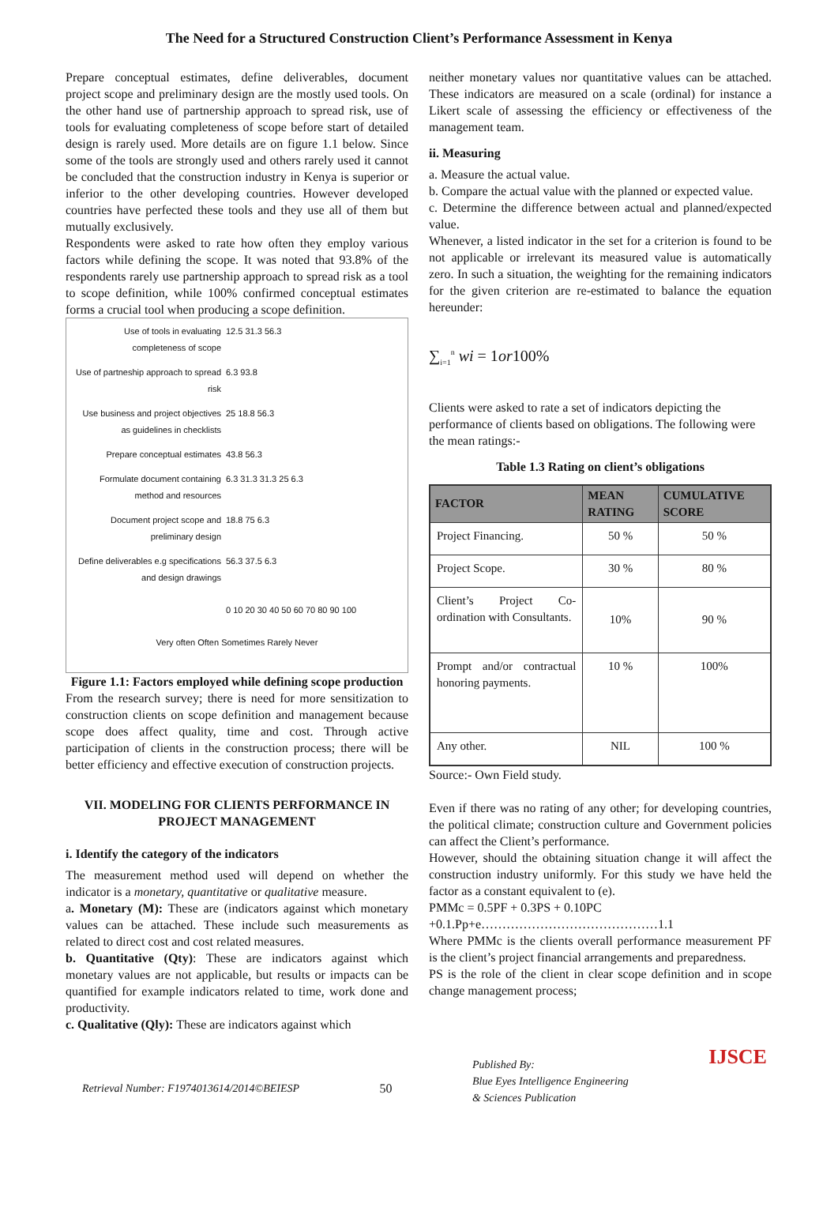The Need for a Structured Construction Client’s Performance Assessment in Kenya
Prepare conceptual estimates, define deliverables, document project scope and preliminary design are the mostly used tools. On the other hand use of partnership approach to spread risk, use of tools for evaluating completeness of scope before start of detailed design is rarely used. More details are on figure 1.1 below. Since some of the tools are strongly used and others rarely used it cannot be concluded that the construction industry in Kenya is superior or inferior to the other developing countries. However developed countries have perfected these tools and they use all of them but mutually exclusively.
Respondents were asked to rate how often they employ various factors while defining the scope. It was noted that 93.8% of the respondents rarely use partnership approach to spread risk as a tool to scope definition, while 100% confirmed conceptual estimates forms a crucial tool when producing a scope definition.
Use of tools in evaluating completeness of scope
12.5 31.3 56.3
Use of partneship approach to spread risk
6.3 93.8
Use business and project objectives as guidelines in checklists
25 18.8 56.3
Prepare conceptual estimates 43.8 56.3
Formulate document containing method and resources
6.3 31.3 31.3 25 6.3
Document project scope and preliminary design
18.8 75 6.3
Define deliverables e.g specifications and design drawings
56.3 37.5 6.3
0 10 20 30 40 50 60 70 80 90 100
Very often Often Sometimes Rarely Never
Figure 1.1: Factors employed while defining scope production
From the research survey; there is need for more sensitization to construction clients on scope definition and management because scope does affect quality, time and cost. Through active participation of clients in the construction process; there will be better efficiency and effective execution of construction projects.
VII. MODELING FOR CLIENTS PERFORMANCE IN PROJECT MANAGEMENT
i. Identify the category of the indicators
The measurement method used will depend on whether the indicator is a monetary, quantitative or qualitative measure.
a. Monetary (M): These are (indicators against which monetary values can be attached. These include such measurements as related to direct cost and cost related measures.
b. Quantitative (Qty): These are indicators against which monetary values are not applicable, but results or impacts can be quantified for example indicators related to time, work done and productivity.
c. Qualitative (Qly): These are indicators against which
neither monetary values nor quantitative values can be attached. These indicators are measured on a scale (ordinal) for instance a Likert scale of assessing the efficiency or effectiveness of the management team.
ii. Measuring
a. Measure the actual value.
b. Compare the actual value with the planned or expected value.
c. Determine the difference between actual and planned/expected value.
Whenever, a listed indicator in the set for a criterion is found to be not applicable or irrelevant its measured value is automatically zero. In such a situation, the weighting for the remaining indicators for the given criterion are re-estimated to balance the equation hereunder:
∑<sub>i=1</sub><sup>n</sup> wi = 1or100%
Clients were asked to rate a set of indicators depicting the performance of clients based on obligations. The following were the mean ratings:-
Table 1.3 Rating on client’s obligations
| FACTOR | MEAN RATING | CUMULATIVE SCORE |
| --- | --- | --- |
| Project Financing. | 50 % | 50 % |
| Project Scope. | 30 % | 80 % |
| Client’s Project Co-ordination with Consultants. | 10% | 90 % |
| Prompt and/or contractual honoring payments. | 10 % | 100% |
| Any other. | NIL | 100 % |
Source:- Own Field study.
Even if there was no rating of any other; for developing countries, the political climate; construction culture and Government policies can affect the Client’s performance.
However, should the obtaining situation change it will affect the construction industry uniformly. For this study we have held the factor as a constant equivalent to (e).
PMMc = 0.5PF + 0.3PS + 0.10PC
+0.1.Pp+e……………………………………1.1
Where PMMc is the clients overall performance measurement PF is the client’s project financial arrangements and preparedness.
PS is the role of the client in clear scope definition and in scope change management process;
Retrieval Number: F1974013614/2014©BEIESP 50 Published By:
Blue Eyes Intelligence Engineering
& Sciences Publication IJSCE